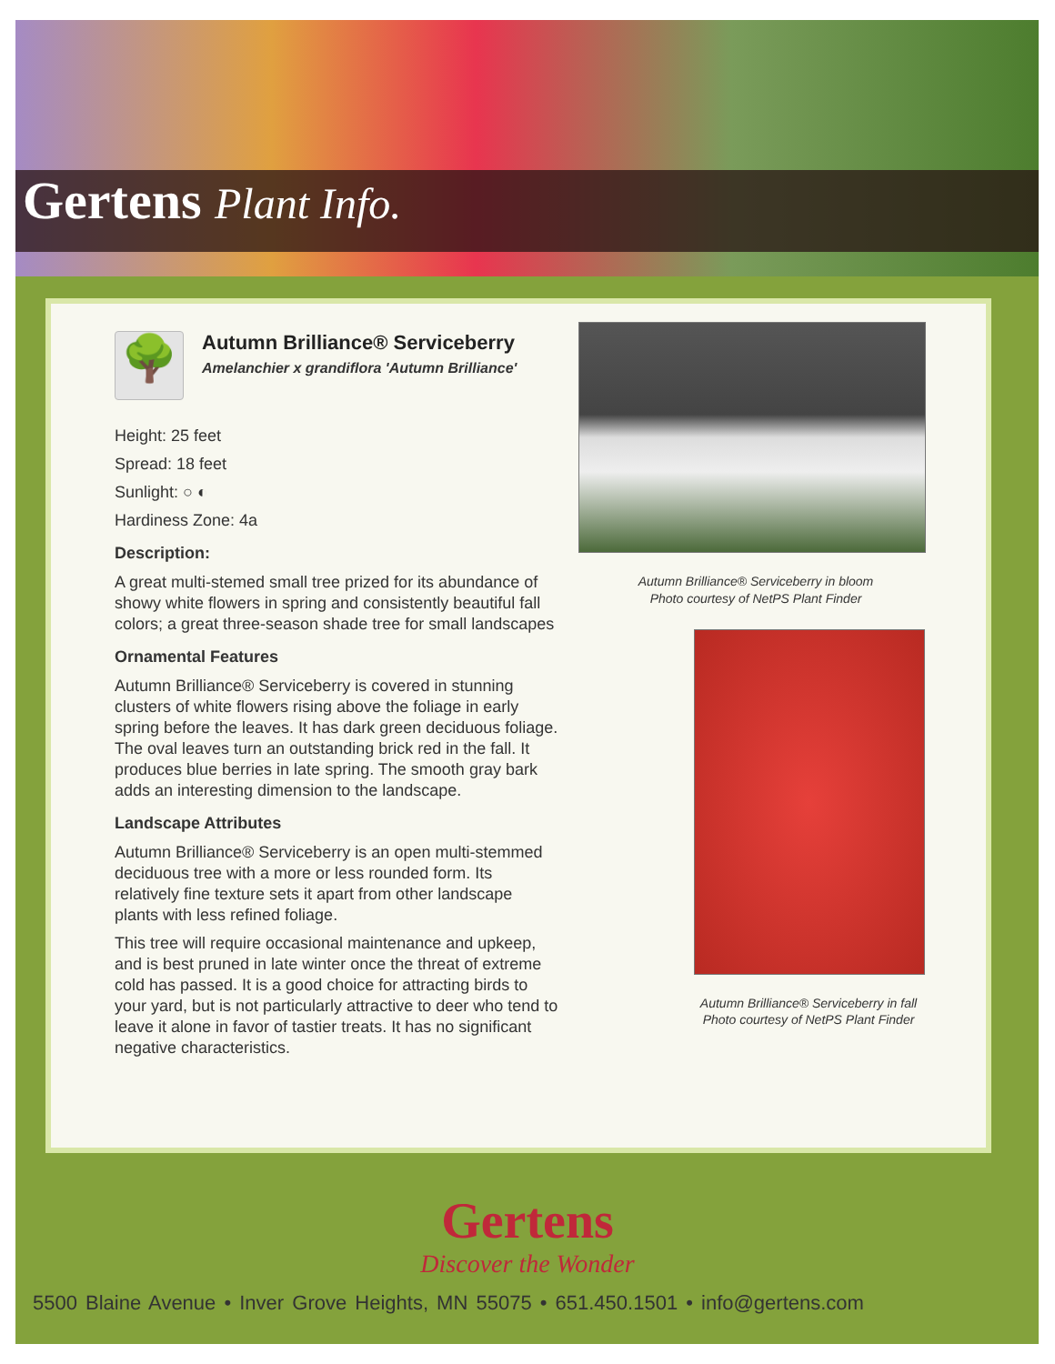Gertens Plant Info.
🌳
Autumn Brilliance® Serviceberry
Amelanchier x grandiflora 'Autumn Brilliance'
Height: 25 feet
Spread: 18 feet
Sunlight: ○ ◐
Hardiness Zone: 4a
Description:
A great multi-stemed small tree prized for its abundance of showy white flowers in spring and consistently beautiful fall colors; a great three-season shade tree for small landscapes
Ornamental Features
Autumn Brilliance® Serviceberry is covered in stunning clusters of white flowers rising above the foliage in early spring before the leaves. It has dark green deciduous foliage. The oval leaves turn an outstanding brick red in the fall. It produces blue berries in late spring. The smooth gray bark adds an interesting dimension to the landscape.
Landscape Attributes
Autumn Brilliance® Serviceberry is an open multi-stemmed deciduous tree with a more or less rounded form. Its relatively fine texture sets it apart from other landscape plants with less refined foliage.
This tree will require occasional maintenance and upkeep, and is best pruned in late winter once the threat of extreme cold has passed. It is a good choice for attracting birds to your yard, but is not particularly attractive to deer who tend to leave it alone in favor of tastier treats. It has no significant negative characteristics.
Autumn Brilliance® Serviceberry in bloom
Photo courtesy of NetPS Plant Finder
Autumn Brilliance® Serviceberry in fall
Photo courtesy of NetPS Plant Finder
Gertens
Discover the Wonder
5500 Blaine Avenue • Inver Grove Heights, MN 55075 • 651.450.1501 • info@gertens.com